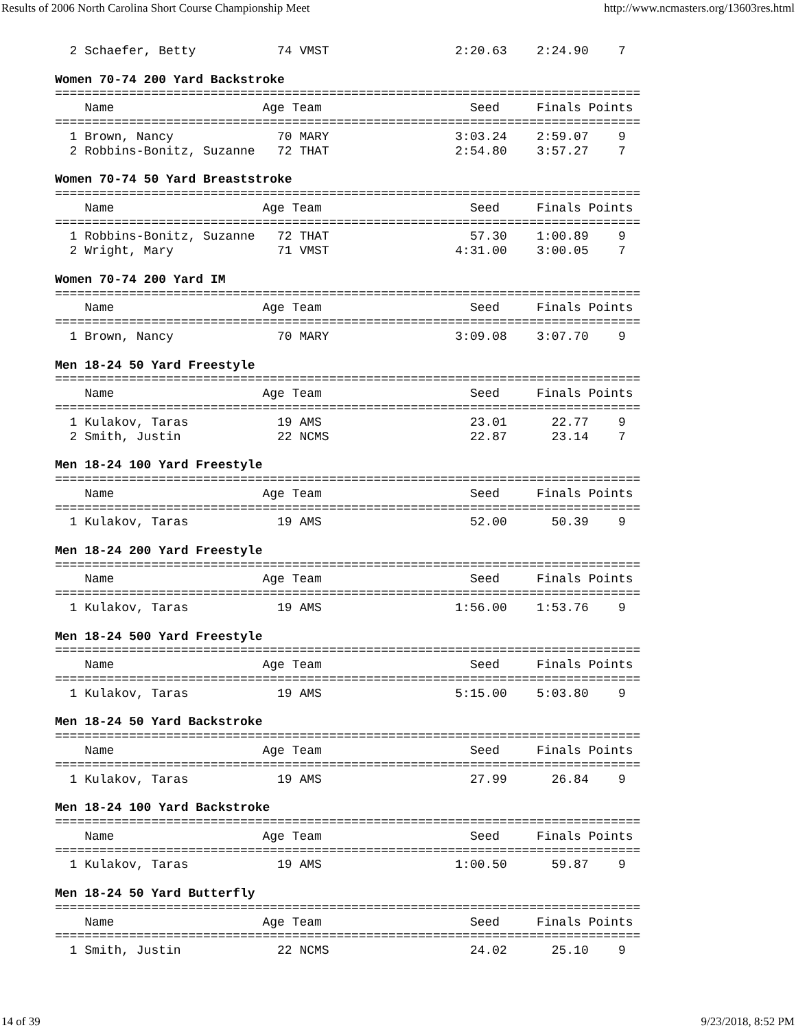Results of 2006 North Carolina Short Course Championship Meet http://www.ncmasters.org/13603res.html
  2 Schaefer, Betty           74 VMST                 2:20.63    2:24.90    7

Women 70-74 200 Yard Backstroke
===============================================================================
    Name                    Age Team                    Seed     Finals Points
===============================================================================
  1 Brown, Nancy              70 MARY                 3:03.24    2:59.07    9
  2 Robbins-Bonitz, Suzanne   72 THAT                 2:54.80    3:57.27    7

Women 70-74 50 Yard Breaststroke
===============================================================================
    Name                    Age Team                    Seed     Finals Points
===============================================================================
  1 Robbins-Bonitz, Suzanne   72 THAT                   57.30    1:00.89    9
  2 Wright, Mary              71 VMST                 4:31.00    3:00.05    7

Women 70-74 200 Yard IM
===============================================================================
    Name                    Age Team                    Seed     Finals Points
===============================================================================
  1 Brown, Nancy              70 MARY                 3:09.08    3:07.70    9

Men 18-24 50 Yard Freestyle
===============================================================================
    Name                    Age Team                    Seed     Finals Points
===============================================================================
  1 Kulakov, Taras            19 AMS                    23.01      22.77    9
  2 Smith, Justin             22 NCMS                   22.87      23.14    7

Men 18-24 100 Yard Freestyle
===============================================================================
    Name                    Age Team                    Seed     Finals Points
===============================================================================
  1 Kulakov, Taras            19 AMS                    52.00      50.39    9

Men 18-24 200 Yard Freestyle
===============================================================================
    Name                    Age Team                    Seed     Finals Points
===============================================================================
  1 Kulakov, Taras            19 AMS                  1:56.00    1:53.76    9

Men 18-24 500 Yard Freestyle
===============================================================================
    Name                    Age Team                    Seed     Finals Points
===============================================================================
  1 Kulakov, Taras            19 AMS                  5:15.00    5:03.80    9

Men 18-24 50 Yard Backstroke
===============================================================================
    Name                    Age Team                    Seed     Finals Points
===============================================================================
  1 Kulakov, Taras            19 AMS                    27.99      26.84    9

Men 18-24 100 Yard Backstroke
===============================================================================
    Name                    Age Team                    Seed     Finals Points
===============================================================================
  1 Kulakov, Taras            19 AMS                  1:00.50      59.87    9

Men 18-24 50 Yard Butterfly
===============================================================================
    Name                    Age Team                    Seed     Finals Points
===============================================================================
  1 Smith, Justin             22 NCMS                   24.02      25.10    9
14 of 39 9/23/2018, 8:52 PM